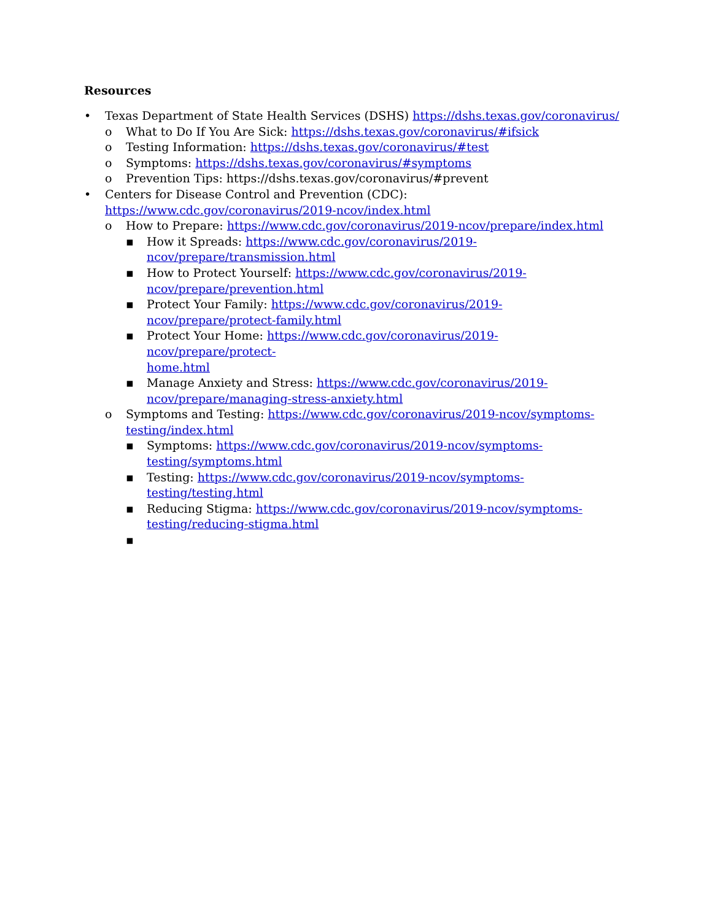Resources
• Texas Department of State Health Services (DSHS) https://dshs.texas.gov/coronavirus/
o What to Do If You Are Sick: https://dshs.texas.gov/coronavirus/#ifsick
o Testing Information: https://dshs.texas.gov/coronavirus/#test
o Symptoms: https://dshs.texas.gov/coronavirus/#symptoms
o Prevention Tips: https://dshs.texas.gov/coronavirus/#prevent
• Centers for Disease Control and Prevention (CDC):
https://www.cdc.gov/coronavirus/2019-ncov/index.html
o How to Prepare: https://www.cdc.gov/coronavirus/2019-ncov/prepare/index.html
▪ How it Spreads: https://www.cdc.gov/coronavirus/2019-
ncov/prepare/transmission.html
▪ How to Protect Yourself: https://www.cdc.gov/coronavirus/2019-
ncov/prepare/prevention.html
▪ Protect Your Family: https://www.cdc.gov/coronavirus/2019-
ncov/prepare/protect-family.html
▪ Protect Your Home: https://www.cdc.gov/coronavirus/2019-ncov/prepare/protect-
home.html
▪ Manage Anxiety and Stress: https://www.cdc.gov/coronavirus/2019-
ncov/prepare/managing-stress-anxiety.html
o Symptoms and Testing: https://www.cdc.gov/coronavirus/2019-ncov/symptoms-
testing/index.html
▪ Symptoms: https://www.cdc.gov/coronavirus/2019-ncov/symptoms-
testing/symptoms.html
▪ Testing: https://www.cdc.gov/coronavirus/2019-ncov/symptoms-
testing/testing.html
▪ Reducing Stigma: https://www.cdc.gov/coronavirus/2019-ncov/symptoms-
testing/reducing-stigma.html
▪